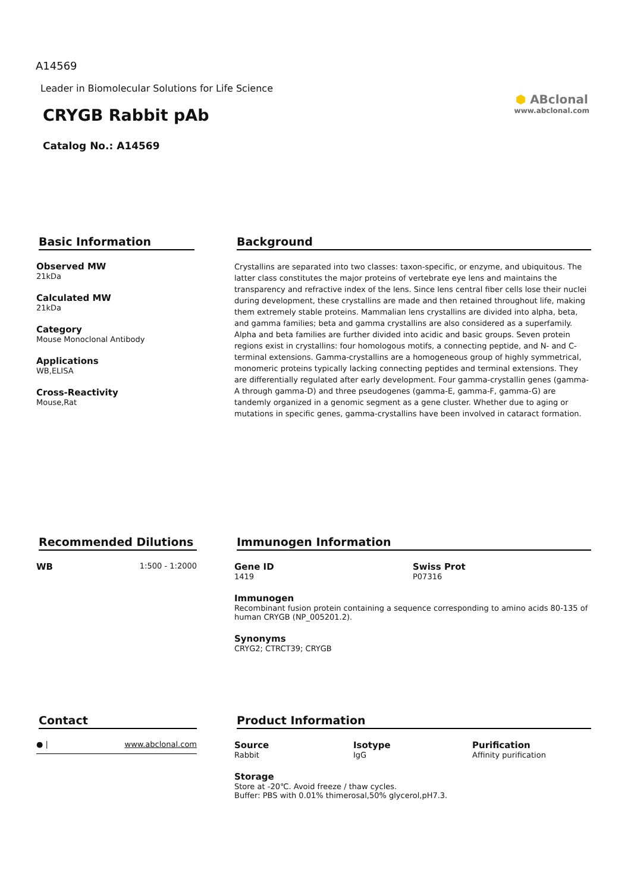A14569
Leader in Biomolecular Solutions for Life Science
CRYGB Rabbit pAb
Catalog No.: A14569
⬢ ABclonal
www.abclonal.com
Basic Information
Observed MW
21kDa
Calculated MW
21kDa
Category
Mouse Monoclonal Antibody
Applications
WB,ELISA
Cross-Reactivity
Mouse,Rat
Background
Crystallins are separated into two classes: taxon-specific, or enzyme, and ubiquitous. The latter class constitutes the major proteins of vertebrate eye lens and maintains the transparency and refractive index of the lens. Since lens central fiber cells lose their nuclei during development, these crystallins are made and then retained throughout life, making them extremely stable proteins. Mammalian lens crystallins are divided into alpha, beta, and gamma families; beta and gamma crystallins are also considered as a superfamily. Alpha and beta families are further divided into acidic and basic groups. Seven protein regions exist in crystallins: four homologous motifs, a connecting peptide, and N- and C-terminal extensions. Gamma-crystallins are a homogeneous group of highly symmetrical, monomeric proteins typically lacking connecting peptides and terminal extensions. They are differentially regulated after early development. Four gamma-crystallin genes (gamma-A through gamma-D) and three pseudogenes (gamma-E, gamma-F, gamma-G) are tandemly organized in a genomic segment as a gene cluster. Whether due to aging or mutations in specific genes, gamma-crystallins have been involved in cataract formation.
Recommended Dilutions
WB
1:500 - 1:2000
Immunogen Information
Gene ID
1419
Swiss Prot
P07316
Immunogen
Recombinant fusion protein containing a sequence corresponding to amino acids 80-135 of human CRYGB (NP_005201.2).
Synonyms
CRYG2; CTRCT39; CRYGB
Contact
● | www.abclonal.com
Product Information
Source
Rabbit
Isotype
IgG
Purification
Affinity purification
Storage
Store at -20℃. Avoid freeze / thaw cycles.
Buffer: PBS with 0.01% thimerosal,50% glycerol,pH7.3.